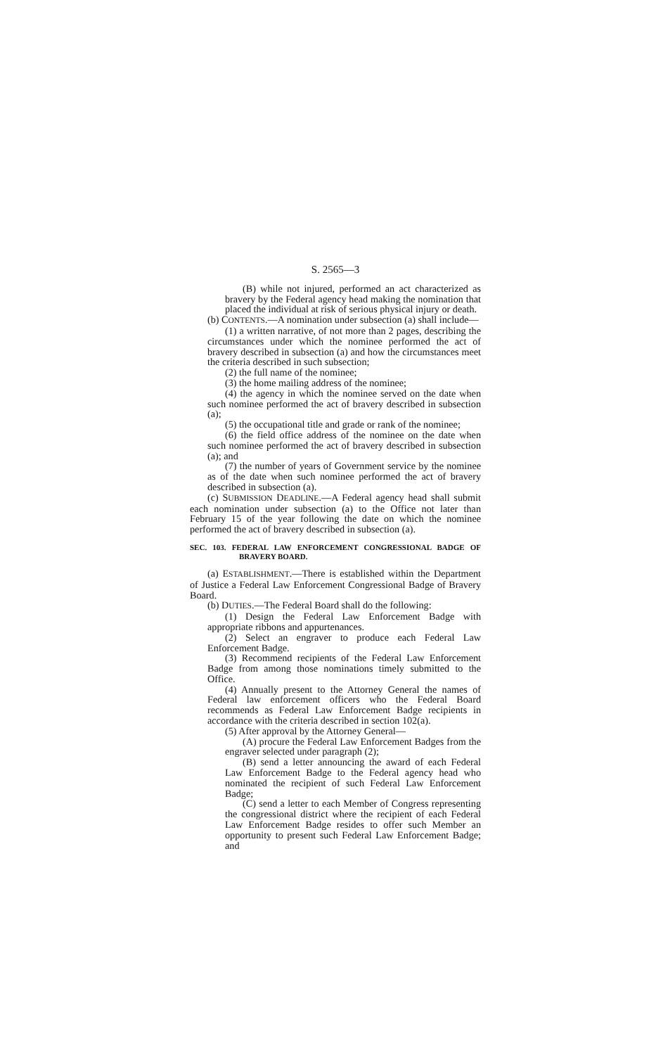S. 2565—3
(B) while not injured, performed an act characterized as bravery by the Federal agency head making the nomination that placed the individual at risk of serious physical injury or death.
(b) CONTENTS.—A nomination under subsection (a) shall include—
(1) a written narrative, of not more than 2 pages, describing the circumstances under which the nominee performed the act of bravery described in subsection (a) and how the circumstances meet the criteria described in such subsection;
(2) the full name of the nominee;
(3) the home mailing address of the nominee;
(4) the agency in which the nominee served on the date when such nominee performed the act of bravery described in subsection (a);
(5) the occupational title and grade or rank of the nominee;
(6) the field office address of the nominee on the date when such nominee performed the act of bravery described in subsection (a); and
(7) the number of years of Government service by the nominee as of the date when such nominee performed the act of bravery described in subsection (a).
(c) SUBMISSION DEADLINE.—A Federal agency head shall submit each nomination under subsection (a) to the Office not later than February 15 of the year following the date on which the nominee performed the act of bravery described in subsection (a).
SEC. 103. FEDERAL LAW ENFORCEMENT CONGRESSIONAL BADGE OF BRAVERY BOARD.
(a) ESTABLISHMENT.—There is established within the Department of Justice a Federal Law Enforcement Congressional Badge of Bravery Board.
(b) DUTIES.—The Federal Board shall do the following:
(1) Design the Federal Law Enforcement Badge with appropriate ribbons and appurtenances.
(2) Select an engraver to produce each Federal Law Enforcement Badge.
(3) Recommend recipients of the Federal Law Enforcement Badge from among those nominations timely submitted to the Office.
(4) Annually present to the Attorney General the names of Federal law enforcement officers who the Federal Board recommends as Federal Law Enforcement Badge recipients in accordance with the criteria described in section 102(a).
(5) After approval by the Attorney General—
(A) procure the Federal Law Enforcement Badges from the engraver selected under paragraph (2);
(B) send a letter announcing the award of each Federal Law Enforcement Badge to the Federal agency head who nominated the recipient of such Federal Law Enforcement Badge;
(C) send a letter to each Member of Congress representing the congressional district where the recipient of each Federal Law Enforcement Badge resides to offer such Member an opportunity to present such Federal Law Enforcement Badge; and